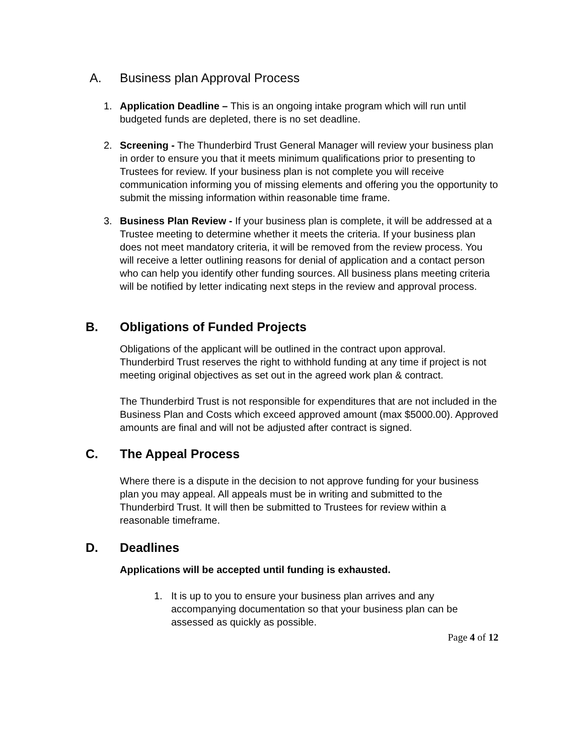A. Business plan Approval Process
1. Application Deadline – This is an ongoing intake program which will run until budgeted funds are depleted, there is no set deadline.
2. Screening - The Thunderbird Trust General Manager will review your business plan in order to ensure you that it meets minimum qualifications prior to presenting to Trustees for review. If your business plan is not complete you will receive communication informing you of missing elements and offering you the opportunity to submit the missing information within reasonable time frame.
3. Business Plan Review - If your business plan is complete, it will be addressed at a Trustee meeting to determine whether it meets the criteria. If your business plan does not meet mandatory criteria, it will be removed from the review process. You will receive a letter outlining reasons for denial of application and a contact person who can help you identify other funding sources. All business plans meeting criteria will be notified by letter indicating next steps in the review and approval process.
B. Obligations of Funded Projects
Obligations of the applicant will be outlined in the contract upon approval. Thunderbird Trust reserves the right to withhold funding at any time if project is not meeting original objectives as set out in the agreed work plan & contract.
The Thunderbird Trust is not responsible for expenditures that are not included in the Business Plan and Costs which exceed approved amount (max $5000.00). Approved amounts are final and will not be adjusted after contract is signed.
C. The Appeal Process
Where there is a dispute in the decision to not approve funding for your business plan you may appeal. All appeals must be in writing and submitted to the Thunderbird Trust. It will then be submitted to Trustees for review within a reasonable timeframe.
D. Deadlines
Applications will be accepted until funding is exhausted.
1. It is up to you to ensure your business plan arrives and any accompanying documentation so that your business plan can be assessed as quickly as possible.
Page 4 of 12